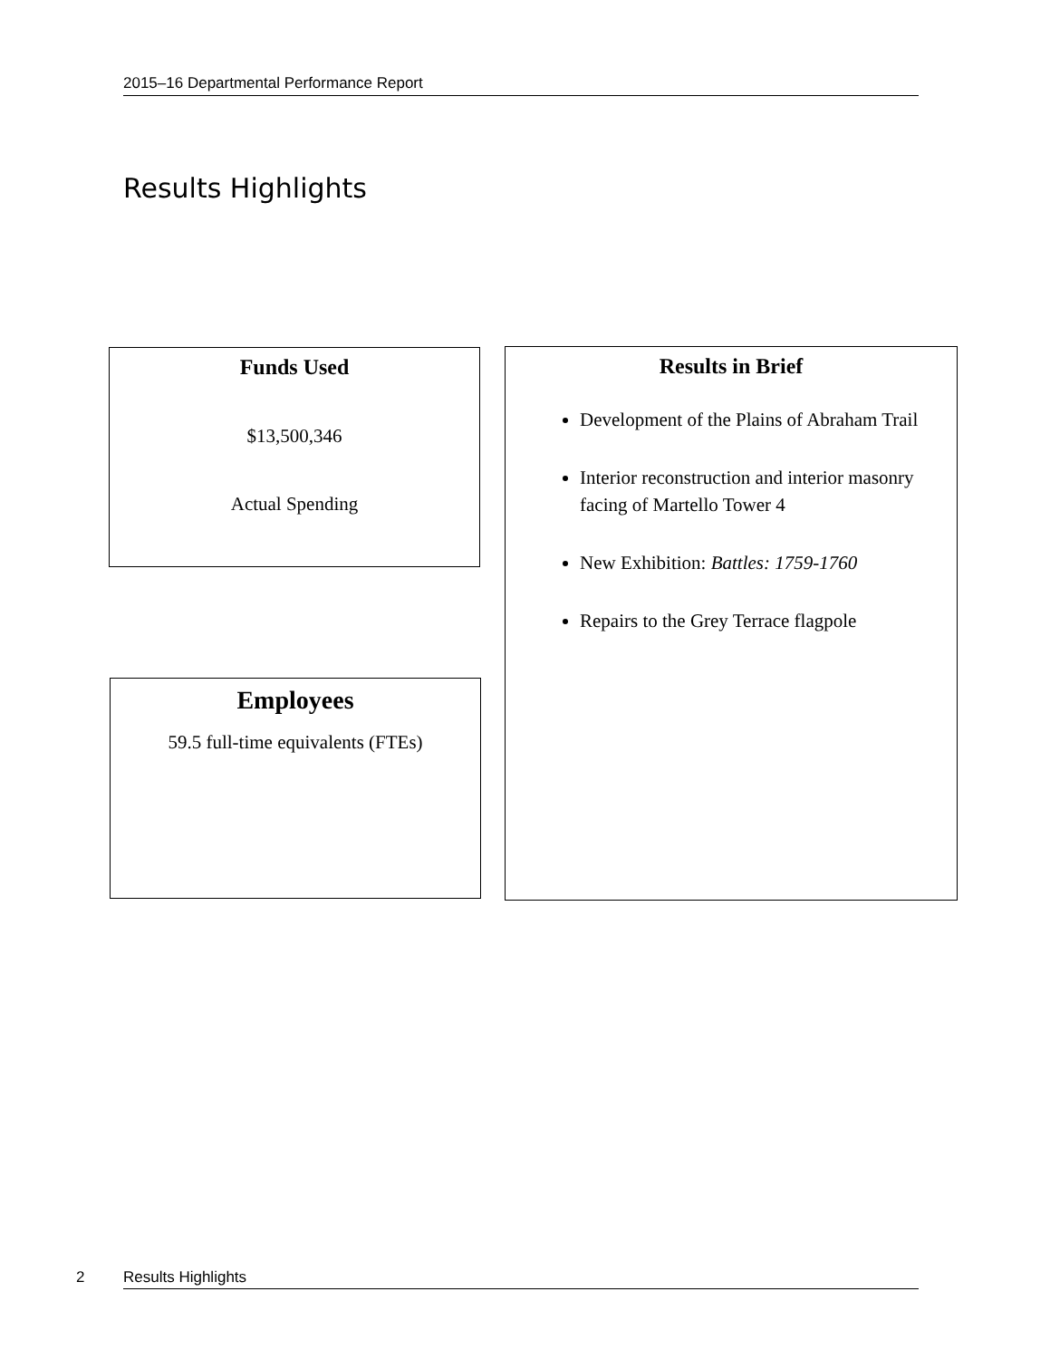2015–16 Departmental Performance Report
Results Highlights
Funds Used
$13,500,346
Actual Spending
Employees
59.5 full-time equivalents (FTEs)
Results in Brief
Development of the Plains of Abraham Trail
Interior reconstruction and interior masonry facing of Martello Tower 4
New Exhibition: Battles: 1759-1760
Repairs to the Grey Terrace flagpole
2 Results Highlights